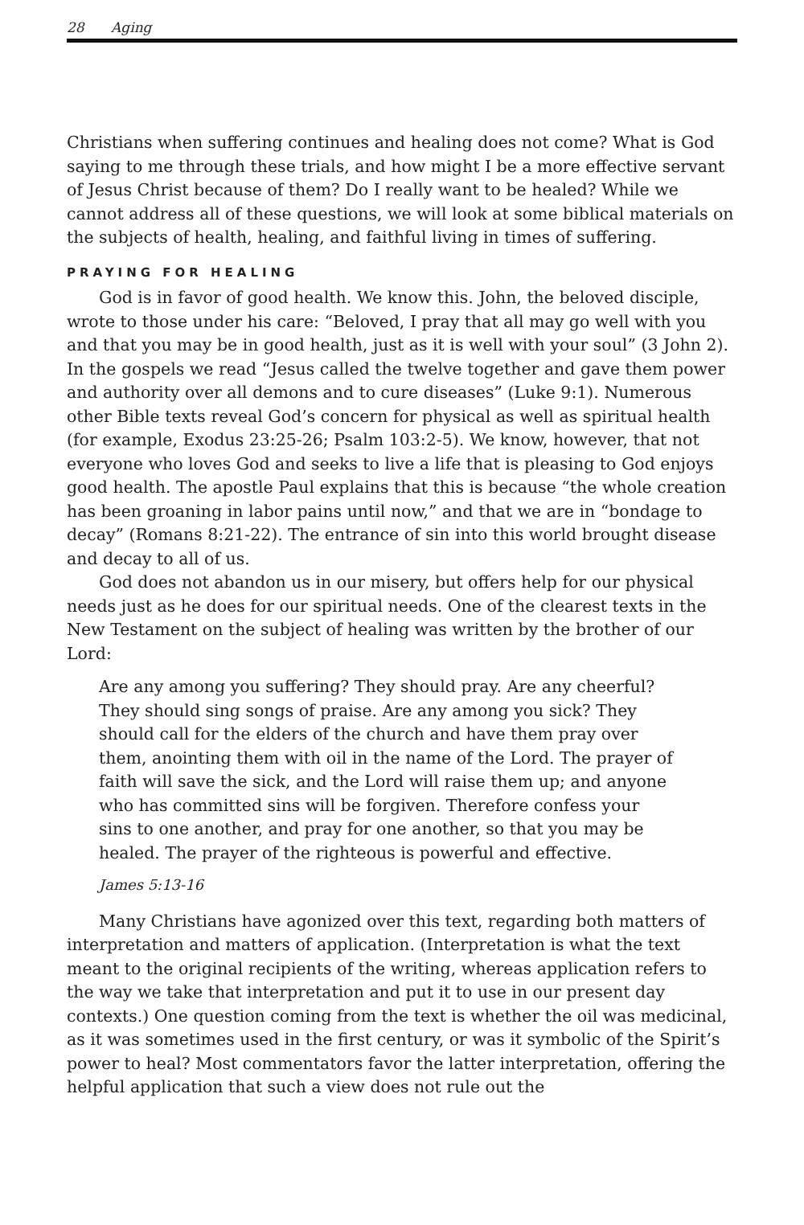28 Aging
Christians when suffering continues and healing does not come? What is God saying to me through these trials, and how might I be a more effective servant of Jesus Christ because of them? Do I really want to be healed? While we cannot address all of these questions, we will look at some biblical materials on the subjects of health, healing, and faithful living in times of suffering.
PRAYING FOR HEALING
God is in favor of good health. We know this. John, the beloved disciple, wrote to those under his care: “Beloved, I pray that all may go well with you and that you may be in good health, just as it is well with your soul” (3 John 2). In the gospels we read “Jesus called the twelve together and gave them power and authority over all demons and to cure diseases” (Luke 9:1). Numerous other Bible texts reveal God’s concern for physical as well as spiritual health (for example, Exodus 23:25-26; Psalm 103:2-5). We know, however, that not everyone who loves God and seeks to live a life that is pleasing to God enjoys good health. The apostle Paul explains that this is because “the whole creation has been groaning in labor pains until now,” and that we are in “bondage to decay” (Romans 8:21-22). The entrance of sin into this world brought disease and decay to all of us.
God does not abandon us in our misery, but offers help for our physical needs just as he does for our spiritual needs. One of the clearest texts in the New Testament on the subject of healing was written by the brother of our Lord:
Are any among you suffering? They should pray. Are any cheerful? They should sing songs of praise. Are any among you sick? They should call for the elders of the church and have them pray over them, anointing them with oil in the name of the Lord. The prayer of faith will save the sick, and the Lord will raise them up; and anyone who has committed sins will be forgiven. Therefore confess your sins to one another, and pray for one another, so that you may be healed. The prayer of the righteous is powerful and effective.
James 5:13-16
Many Christians have agonized over this text, regarding both matters of interpretation and matters of application. (Interpretation is what the text meant to the original recipients of the writing, whereas application refers to the way we take that interpretation and put it to use in our present day contexts.) One question coming from the text is whether the oil was medicinal, as it was sometimes used in the first century, or was it symbolic of the Spirit’s power to heal? Most commentators favor the latter interpretation, offering the helpful application that such a view does not rule out the